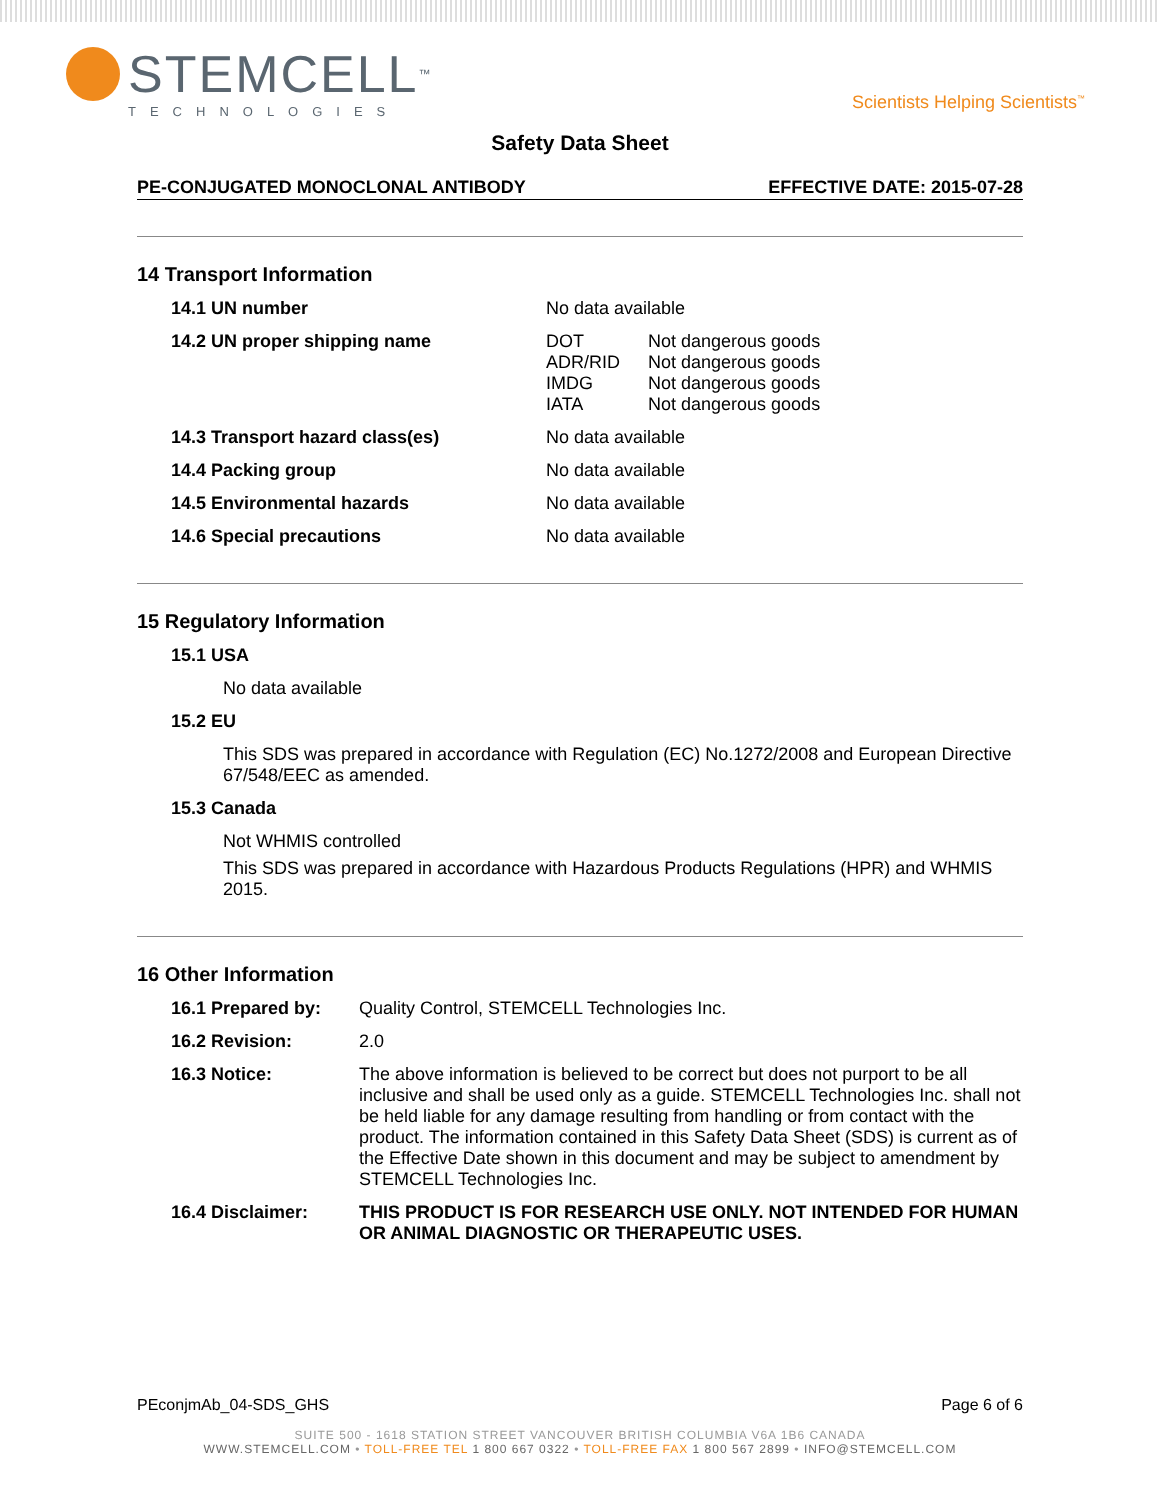STEMCELL<sup>™</sup>
TECHNOLOGIES
Scientists Helping Scientists<sup>™</sup>
Safety Data Sheet
PE-CONJUGATED MONOCLONAL ANTIBODY EFFECTIVE DATE: 2015-07-28
14 Transport Information
14.1 UN number No data available
14.2 UN proper shipping name DOT Not dangerous goods ADR/RID Not dangerous goods IMDG Not dangerous goods IATA Not dangerous goods
14.3 Transport hazard class(es) No data available
14.4 Packing group No data available
14.5 Environmental hazards No data available
14.6 Special precautions No data available
15 Regulatory Information
15.1 USA
No data available
15.2 EU
This SDS was prepared in accordance with Regulation (EC) No.1272/2008 and European Directive 67/548/EEC as amended.
15.3 Canada
Not WHMIS controlled
This SDS was prepared in accordance with Hazardous Products Regulations (HPR) and WHMIS 2015.
16 Other Information
16.1 Prepared by: Quality Control, STEMCELL Technologies Inc.
16.2 Revision: 2.0
16.3 Notice: The above information is believed to be correct but does not purport to be all inclusive and shall be used only as a guide. STEMCELL Technologies Inc. shall not be held liable for any damage resulting from handling or from contact with the product. The information contained in this Safety Data Sheet (SDS) is current as of the Effective Date shown in this document and may be subject to amendment by STEMCELL Technologies Inc.
16.4 Disclaimer: THIS PRODUCT IS FOR RESEARCH USE ONLY. NOT INTENDED FOR HUMAN OR ANIMAL DIAGNOSTIC OR THERAPEUTIC USES.
PEconjmAb_04-SDS_GHS Page 6 of 6
SUITE 500 - 1618 STATION STREET VANCOUVER BRITISH COLUMBIA V6A 1B6 CANADA
WWW.STEMCELL.COM • TOLL-FREE TEL 1 800 667 0322 • TOLL-FREE FAX 1 800 567 2899 • INFO@STEMCELL.COM